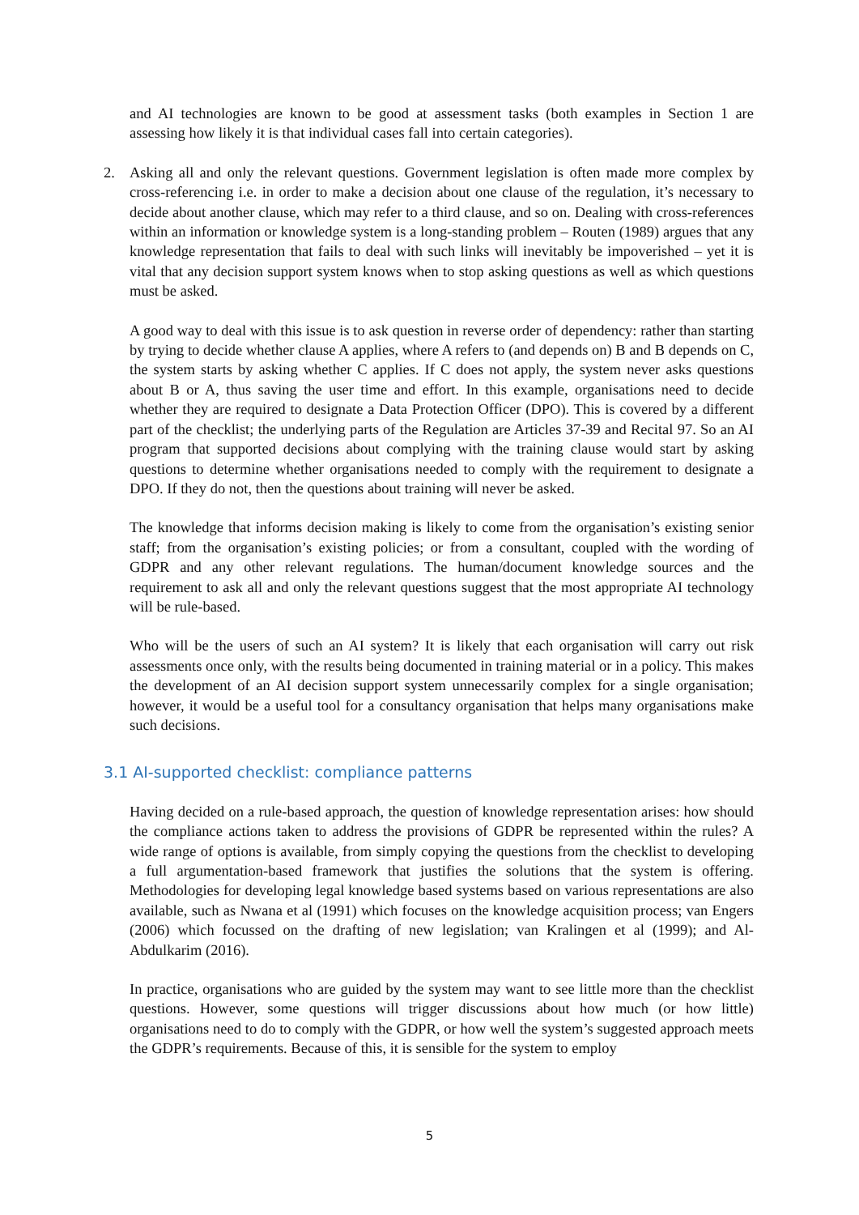and AI technologies are known to be good at assessment tasks (both examples in Section 1 are assessing how likely it is that individual cases fall into certain categories).
2. Asking all and only the relevant questions. Government legislation is often made more complex by cross-referencing i.e. in order to make a decision about one clause of the regulation, it’s necessary to decide about another clause, which may refer to a third clause, and so on. Dealing with cross-references within an information or knowledge system is a long-standing problem – Routen (1989) argues that any knowledge representation that fails to deal with such links will inevitably be impoverished – yet it is vital that any decision support system knows when to stop asking questions as well as which questions must be asked.
A good way to deal with this issue is to ask question in reverse order of dependency: rather than starting by trying to decide whether clause A applies, where A refers to (and depends on) B and B depends on C, the system starts by asking whether C applies. If C does not apply, the system never asks questions about B or A, thus saving the user time and effort. In this example, organisations need to decide whether they are required to designate a Data Protection Officer (DPO). This is covered by a different part of the checklist; the underlying parts of the Regulation are Articles 37-39 and Recital 97. So an AI program that supported decisions about complying with the training clause would start by asking questions to determine whether organisations needed to comply with the requirement to designate a DPO. If they do not, then the questions about training will never be asked.
The knowledge that informs decision making is likely to come from the organisation’s existing senior staff; from the organisation’s existing policies; or from a consultant, coupled with the wording of GDPR and any other relevant regulations. The human/document knowledge sources and the requirement to ask all and only the relevant questions suggest that the most appropriate AI technology will be rule-based.
Who will be the users of such an AI system? It is likely that each organisation will carry out risk assessments once only, with the results being documented in training material or in a policy. This makes the development of an AI decision support system unnecessarily complex for a single organisation; however, it would be a useful tool for a consultancy organisation that helps many organisations make such decisions.
3.1 AI-supported checklist: compliance patterns
Having decided on a rule-based approach, the question of knowledge representation arises: how should the compliance actions taken to address the provisions of GDPR be represented within the rules? A wide range of options is available, from simply copying the questions from the checklist to developing a full argumentation-based framework that justifies the solutions that the system is offering. Methodologies for developing legal knowledge based systems based on various representations are also available, such as Nwana et al (1991) which focuses on the knowledge acquisition process; van Engers (2006) which focussed on the drafting of new legislation; van Kralingen et al (1999); and Al-Abdulkarim (2016).
In practice, organisations who are guided by the system may want to see little more than the checklist questions. However, some questions will trigger discussions about how much (or how little) organisations need to do to comply with the GDPR, or how well the system’s suggested approach meets the GDPR’s requirements. Because of this, it is sensible for the system to employ
5